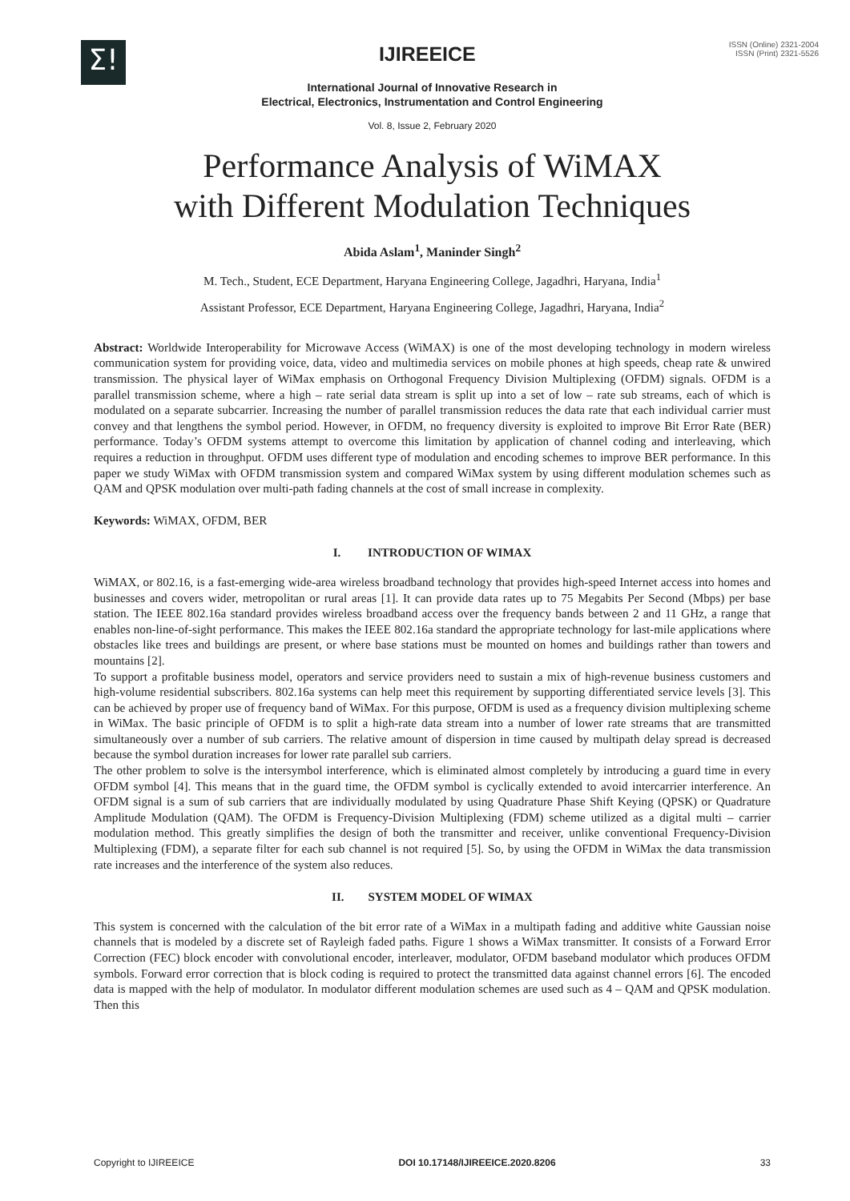Σ!
IJIREEICE
ISSN (Online) 2321-2004
ISSN (Print) 2321-5526
International Journal of Innovative Research in
Electrical, Electronics, Instrumentation and Control Engineering
Vol. 8, Issue 2, February 2020
Performance Analysis of WiMAX
with Different Modulation Techniques
Abida Aslam<sup>1</sup>, Maninder Singh<sup>2</sup>
M. Tech., Student, ECE Department, Haryana Engineering College, Jagadhri, Haryana, India<sup>1</sup>
Assistant Professor, ECE Department, Haryana Engineering College, Jagadhri, Haryana, India<sup>2</sup>
Abstract: Worldwide Interoperability for Microwave Access (WiMAX) is one of the most developing technology in modern wireless communication system for providing voice, data, video and multimedia services on mobile phones at high speeds, cheap rate & unwired transmission. The physical layer of WiMax emphasis on Orthogonal Frequency Division Multiplexing (OFDM) signals. OFDM is a parallel transmission scheme, where a high – rate serial data stream is split up into a set of low – rate sub streams, each of which is modulated on a separate subcarrier. Increasing the number of parallel transmission reduces the data rate that each individual carrier must convey and that lengthens the symbol period. However, in OFDM, no frequency diversity is exploited to improve Bit Error Rate (BER) performance. Today’s OFDM systems attempt to overcome this limitation by application of channel coding and interleaving, which requires a reduction in throughput. OFDM uses different type of modulation and encoding schemes to improve BER performance. In this paper we study WiMax with OFDM transmission system and compared WiMax system by using different modulation schemes such as QAM and QPSK modulation over multi-path fading channels at the cost of small increase in complexity.
Keywords: WiMAX, OFDM, BER
I. INTRODUCTION OF WIMAX
WiMAX, or 802.16, is a fast-emerging wide-area wireless broadband technology that provides high-speed Internet access into homes and businesses and covers wider, metropolitan or rural areas [1]. It can provide data rates up to 75 Megabits Per Second (Mbps) per base station. The IEEE 802.16a standard provides wireless broadband access over the frequency bands between 2 and 11 GHz, a range that enables non-line-of-sight performance. This makes the IEEE 802.16a standard the appropriate technology for last-mile applications where obstacles like trees and buildings are present, or where base stations must be mounted on homes and buildings rather than towers and mountains [2].
To support a profitable business model, operators and service providers need to sustain a mix of high-revenue business customers and high-volume residential subscribers. 802.16a systems can help meet this requirement by supporting differentiated service levels [3]. This can be achieved by proper use of frequency band of WiMax. For this purpose, OFDM is used as a frequency division multiplexing scheme in WiMax. The basic principle of OFDM is to split a high-rate data stream into a number of lower rate streams that are transmitted simultaneously over a number of sub carriers. The relative amount of dispersion in time caused by multipath delay spread is decreased because the symbol duration increases for lower rate parallel sub carriers.
The other problem to solve is the intersymbol interference, which is eliminated almost completely by introducing a guard time in every OFDM symbol [4]. This means that in the guard time, the OFDM symbol is cyclically extended to avoid intercarrier interference. An OFDM signal is a sum of sub carriers that are individually modulated by using Quadrature Phase Shift Keying (QPSK) or Quadrature Amplitude Modulation (QAM). The OFDM is Frequency-Division Multiplexing (FDM) scheme utilized as a digital multi – carrier modulation method. This greatly simplifies the design of both the transmitter and receiver, unlike conventional Frequency-Division Multiplexing (FDM), a separate filter for each sub channel is not required [5]. So, by using the OFDM in WiMax the data transmission rate increases and the interference of the system also reduces.
II. SYSTEM MODEL OF WIMAX
This system is concerned with the calculation of the bit error rate of a WiMax in a multipath fading and additive white Gaussian noise channels that is modeled by a discrete set of Rayleigh faded paths. Figure 1 shows a WiMax transmitter. It consists of a Forward Error Correction (FEC) block encoder with convolutional encoder, interleaver, modulator, OFDM baseband modulator which produces OFDM symbols. Forward error correction that is block coding is required to protect the transmitted data against channel errors [6]. The encoded data is mapped with the help of modulator. In modulator different modulation schemes are used such as 4 – QAM and QPSK modulation. Then this
Copyright to IJIREEICE DOI 10.17148/IJIREEICE.2020.8206 33